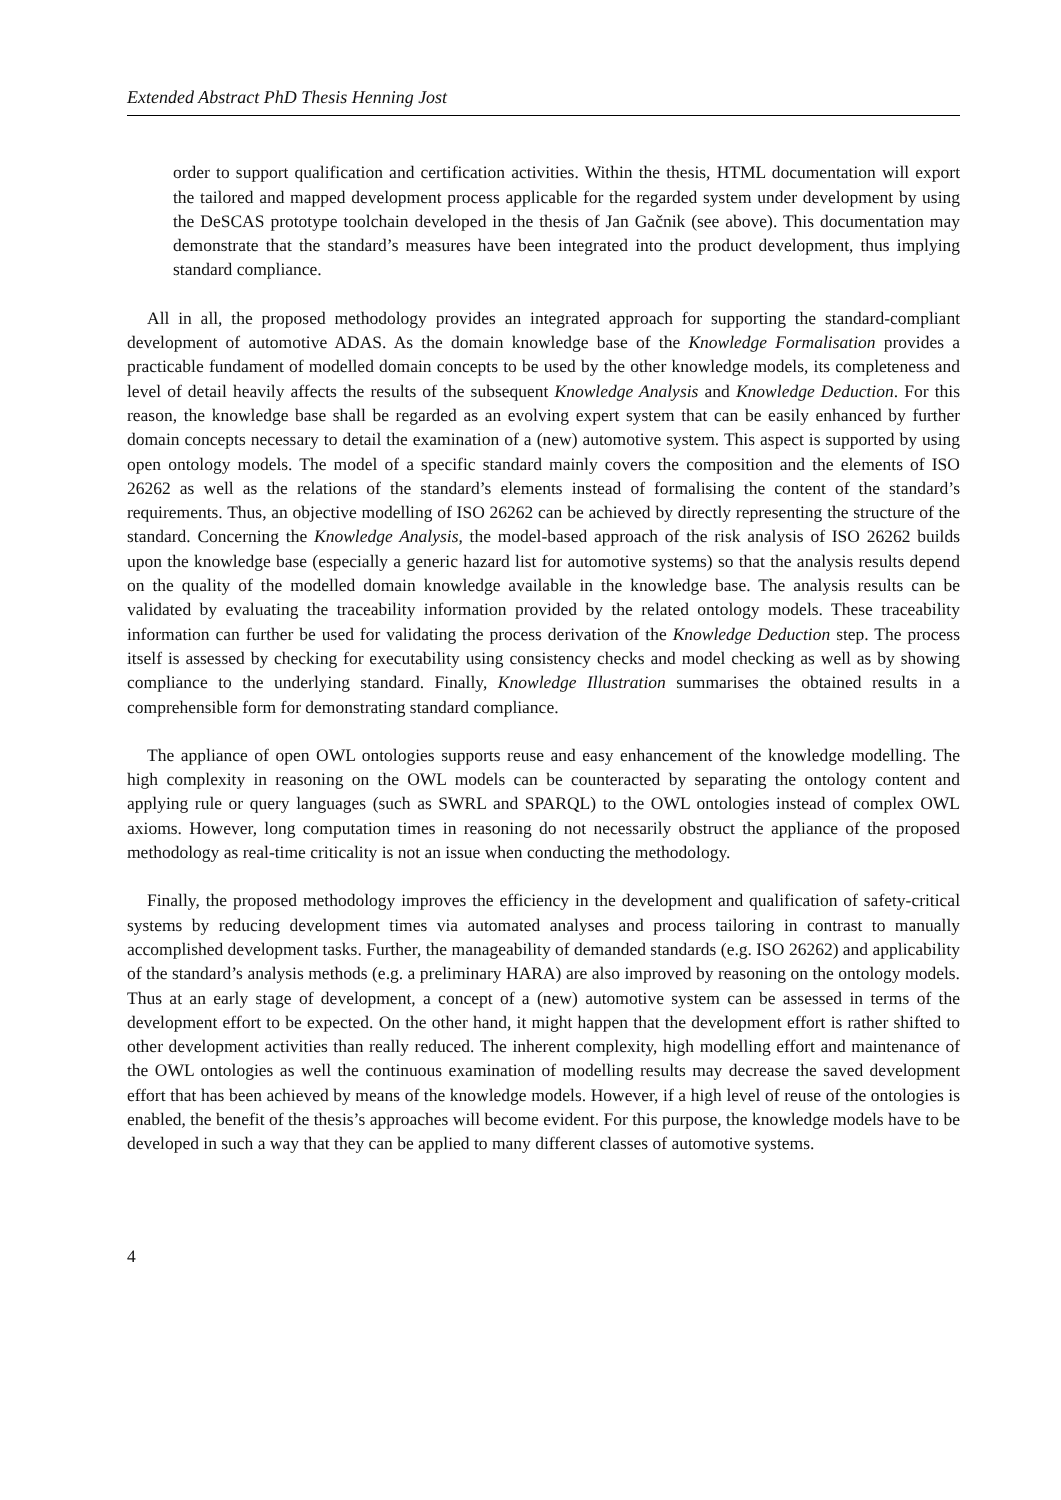Extended Abstract PhD Thesis Henning Jost
order to support qualification and certification activities. Within the thesis, HTML documentation will export the tailored and mapped development process applicable for the regarded system under development by using the DeSCAS prototype toolchain developed in the thesis of Jan Gačnik (see above). This documentation may demonstrate that the standard’s measures have been integrated into the product development, thus implying standard compliance.
All in all, the proposed methodology provides an integrated approach for supporting the standard-compliant development of automotive ADAS. As the domain knowledge base of the Knowledge Formalisation provides a practicable fundament of modelled domain concepts to be used by the other knowledge models, its completeness and level of detail heavily affects the results of the subsequent Knowledge Analysis and Knowledge Deduction. For this reason, the knowledge base shall be regarded as an evolving expert system that can be easily enhanced by further domain concepts necessary to detail the examination of a (new) automotive system. This aspect is supported by using open ontology models. The model of a specific standard mainly covers the composition and the elements of ISO 26262 as well as the relations of the standard’s elements instead of formalising the content of the standard’s requirements. Thus, an objective modelling of ISO 26262 can be achieved by directly representing the structure of the standard. Concerning the Knowledge Analysis, the model-based approach of the risk analysis of ISO 26262 builds upon the knowledge base (especially a generic hazard list for automotive systems) so that the analysis results depend on the quality of the modelled domain knowledge available in the knowledge base. The analysis results can be validated by evaluating the traceability information provided by the related ontology models. These traceability information can further be used for validating the process derivation of the Knowledge Deduction step. The process itself is assessed by checking for executability using consistency checks and model checking as well as by showing compliance to the underlying standard. Finally, Knowledge Illustration summarises the obtained results in a comprehensible form for demonstrating standard compliance.
The appliance of open OWL ontologies supports reuse and easy enhancement of the knowledge modelling. The high complexity in reasoning on the OWL models can be counteracted by separating the ontology content and applying rule or query languages (such as SWRL and SPARQL) to the OWL ontologies instead of complex OWL axioms. However, long computation times in reasoning do not necessarily obstruct the appliance of the proposed methodology as real-time criticality is not an issue when conducting the methodology.
Finally, the proposed methodology improves the efficiency in the development and qualification of safety-critical systems by reducing development times via automated analyses and process tailoring in contrast to manually accomplished development tasks. Further, the manageability of demanded standards (e.g. ISO 26262) and applicability of the standard’s analysis methods (e.g. a preliminary HARA) are also improved by reasoning on the ontology models. Thus at an early stage of development, a concept of a (new) automotive system can be assessed in terms of the development effort to be expected. On the other hand, it might happen that the development effort is rather shifted to other development activities than really reduced. The inherent complexity, high modelling effort and maintenance of the OWL ontologies as well the continuous examination of modelling results may decrease the saved development effort that has been achieved by means of the knowledge models. However, if a high level of reuse of the ontologies is enabled, the benefit of the thesis’s approaches will become evident. For this purpose, the knowledge models have to be developed in such a way that they can be applied to many different classes of automotive systems.
4